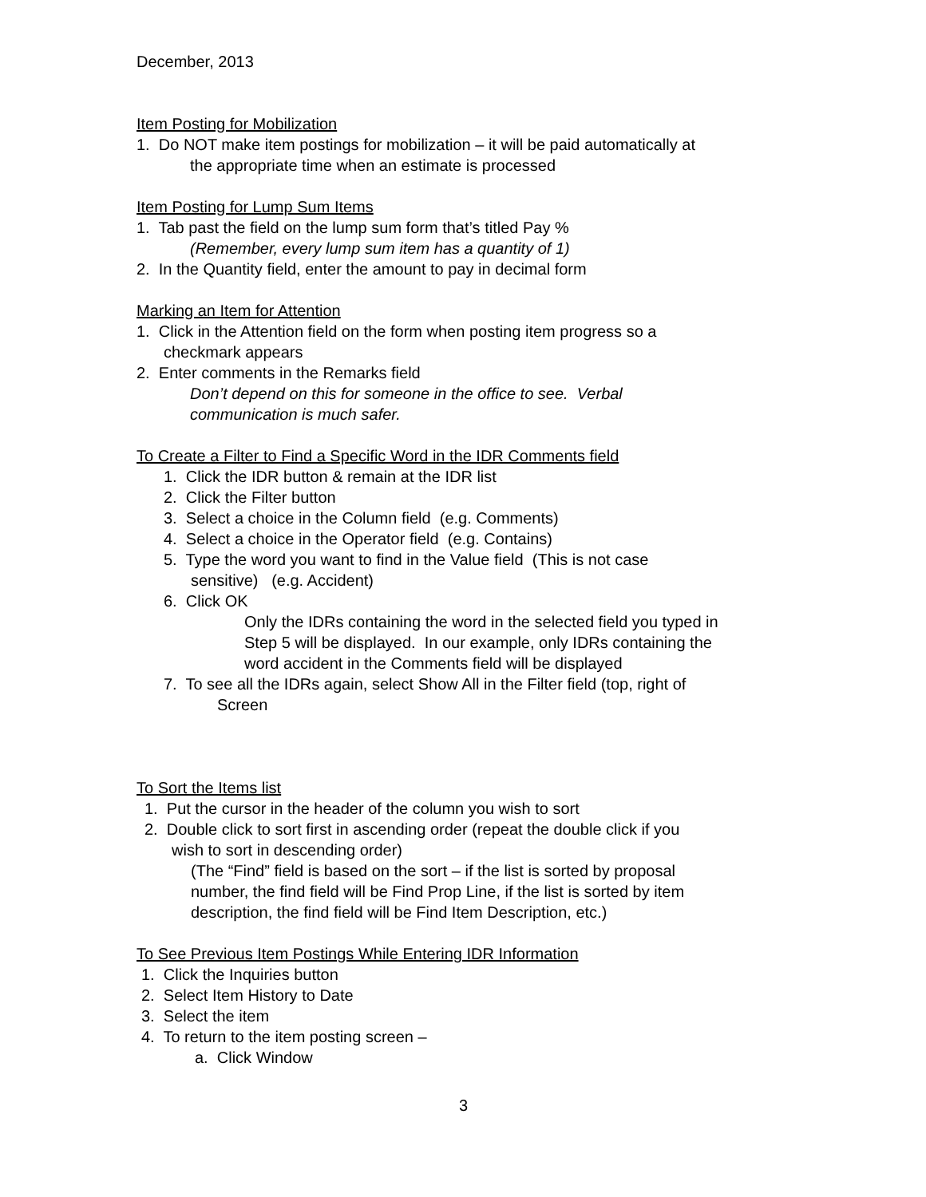December, 2013
Item Posting for Mobilization
1. Do NOT make item postings for mobilization – it will be paid automatically at
the appropriate time when an estimate is processed
Item Posting for Lump Sum Items
1. Tab past the field on the lump sum form that’s titled Pay %
(Remember, every lump sum item has a quantity of 1)
2. In the Quantity field, enter the amount to pay in decimal form
Marking an Item for Attention
1. Click in the Attention field on the form when posting item progress so a
checkmark appears
2. Enter comments in the Remarks field
Don’t depend on this for someone in the office to see. Verbal
communication is much safer.
To Create a Filter to Find a Specific Word in the IDR Comments field
1. Click the IDR button & remain at the IDR list
2. Click the Filter button
3. Select a choice in the Column field (e.g. Comments)
4. Select a choice in the Operator field (e.g. Contains)
5. Type the word you want to find in the Value field (This is not case
sensitive) (e.g. Accident)
6. Click OK
Only the IDRs containing the word in the selected field you typed in
Step 5 will be displayed. In our example, only IDRs containing the
word accident in the Comments field will be displayed
7. To see all the IDRs again, select Show All in the Filter field (top, right of
Screen
To Sort the Items list
1. Put the cursor in the header of the column you wish to sort
2. Double click to sort first in ascending order (repeat the double click if you
wish to sort in descending order)
(The “Find” field is based on the sort – if the list is sorted by proposal
number, the find field will be Find Prop Line, if the list is sorted by item
description, the find field will be Find Item Description, etc.)
To See Previous Item Postings While Entering IDR Information
1. Click the Inquiries button
2. Select Item History to Date
3. Select the item
4. To return to the item posting screen –
a. Click Window
3